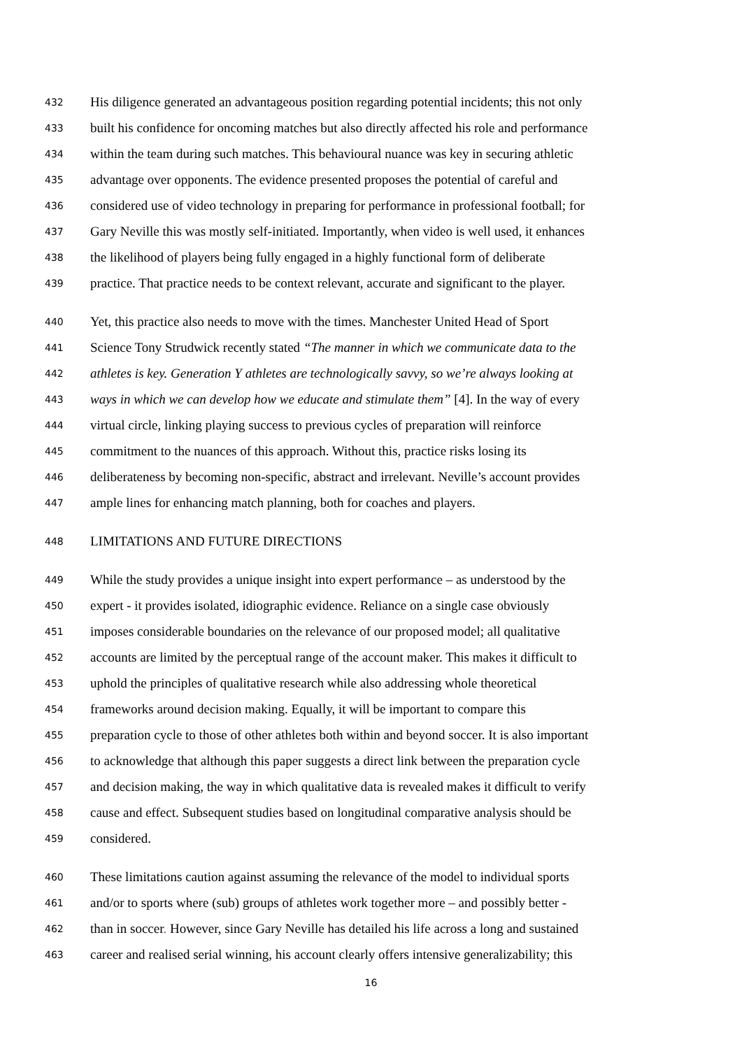432 His diligence generated an advantageous position regarding potential incidents; this not only
433 built his confidence for oncoming matches but also directly affected his role and performance
434 within the team during such matches. This behavioural nuance was key in securing athletic
435 advantage over opponents. The evidence presented proposes the potential of careful and
436 considered use of video technology in preparing for performance in professional football; for
437 Gary Neville this was mostly self-initiated. Importantly, when video is well used, it enhances
438 the likelihood of players being fully engaged in a highly functional form of deliberate
439 practice. That practice needs to be context relevant, accurate and significant to the player.
440 Yet, this practice also needs to move with the times. Manchester United Head of Sport
441 Science Tony Strudwick recently stated “The manner in which we communicate data to the
442 athletes is key. Generation Y athletes are technologically savvy, so we’re always looking at
443 ways in which we can develop how we educate and stimulate them” [4]. In the way of every
444 virtual circle, linking playing success to previous cycles of preparation will reinforce
445 commitment to the nuances of this approach. Without this, practice risks losing its
446 deliberateness by becoming non-specific, abstract and irrelevant. Neville’s account provides
447 ample lines for enhancing match planning, both for coaches and players.
448 LIMITATIONS AND FUTURE DIRECTIONS
449 While the study provides a unique insight into expert performance – as understood by the
450 expert - it provides isolated, idiographic evidence. Reliance on a single case obviously
451 imposes considerable boundaries on the relevance of our proposed model; all qualitative
452 accounts are limited by the perceptual range of the account maker. This makes it difficult to
453 uphold the principles of qualitative research while also addressing whole theoretical
454 frameworks around decision making. Equally, it will be important to compare this
455 preparation cycle to those of other athletes both within and beyond soccer. It is also important
456 to acknowledge that although this paper suggests a direct link between the preparation cycle
457 and decision making, the way in which qualitative data is revealed makes it difficult to verify
458 cause and effect. Subsequent studies based on longitudinal comparative analysis should be
459 considered.
460 These limitations caution against assuming the relevance of the model to individual sports
461 and/or to sports where (sub) groups of athletes work together more – and possibly better -
462 than in soccer. However, since Gary Neville has detailed his life across a long and sustained
463 career and realised serial winning, his account clearly offers intensive generalizability; this
16